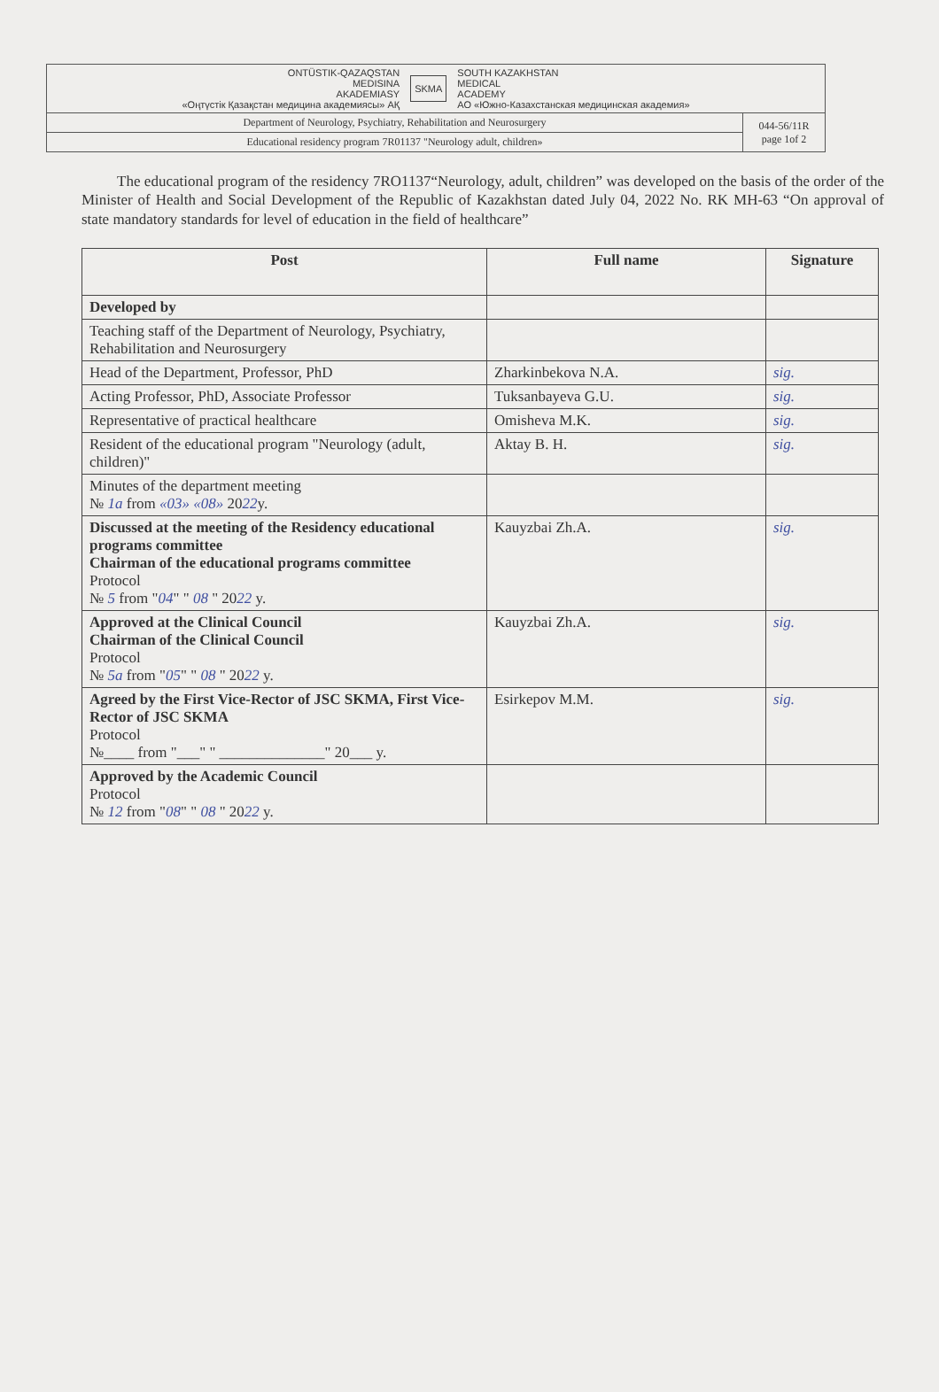| ONTÜSTIK-QAZAQSTAN MEDISINA AKADEMIASY «Оңтүстік Қазақстан медицина академиясы» АҚ SKMA SOUTH KAZAKHSTAN MEDICAL ACADEMY АО «Южно-Казахстанская медицинская академия» | |
| Department of Neurology, Psychiatry, Rehabilitation and Neurosurgery | 044-56/11R page 1of 2 |
| Educational residency program 7R01137 "Neurology adult, children» | |
The educational program of the residency 7RO1137“Neurology, adult, children” was developed on the basis of the order of the Minister of Health and Social Development of the Republic of Kazakhstan dated July 04, 2022 No. RK MH-63 “On approval of state mandatory standards for level of education in the field of healthcare”
| Post | Full name | Signature |
| --- | --- | --- |
| Developed by | | |
| Teaching staff of the Department of Neurology, Psychiatry, Rehabilitation and Neurosurgery | | |
| Head of the Department, Professor, PhD | Zharkinbekova N.A. | sig. |
| Acting Professor, PhD, Associate Professor | Tuksanbayeva G.U. | sig. |
| Representative of practical healthcare | Omisheva M.K. | sig. |
| Resident of the educational program "Neurology (adult, children)" | Aktay B. H. | sig. |
| Minutes of the department meeting № 1a from «03» «08» 20 22 y. | | |
| Discussed at the meeting of the Residency educational programs committee Chairman of the educational programs committee Protocol № 5 from " 04 " " 08 " 20 22 y. | Kauyzbai Zh.A. | sig. |
| Approved at the Clinical Council Chairman of the Clinical Council Protocol № 5a from " 05 " " 08 " 20 22 y. | Kauyzbai Zh.A. | sig. |
| Agreed by the First Vice-Rector of JSC SKMA, First Vice-Rector of JSC SKMA Protocol №____ from "___" " ______________" 20___ y. | Esirkepov M.M. | sig. |
| Approved by the Academic Council Protocol № 12 from " 08 " " 08 " 20 22 y. | | |